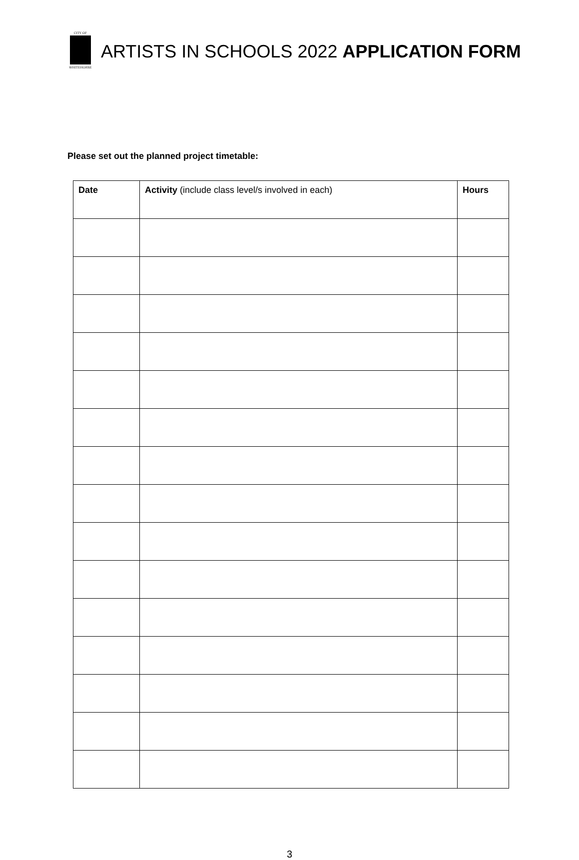CITY OF
WHITEHORSE
ARTISTS IN SCHOOLS 2022 APPLICATION FORM
Please set out the planned project timetable:
| Date | Activity (include class level/s involved in each) | Hours |
| --- | --- | --- |
3